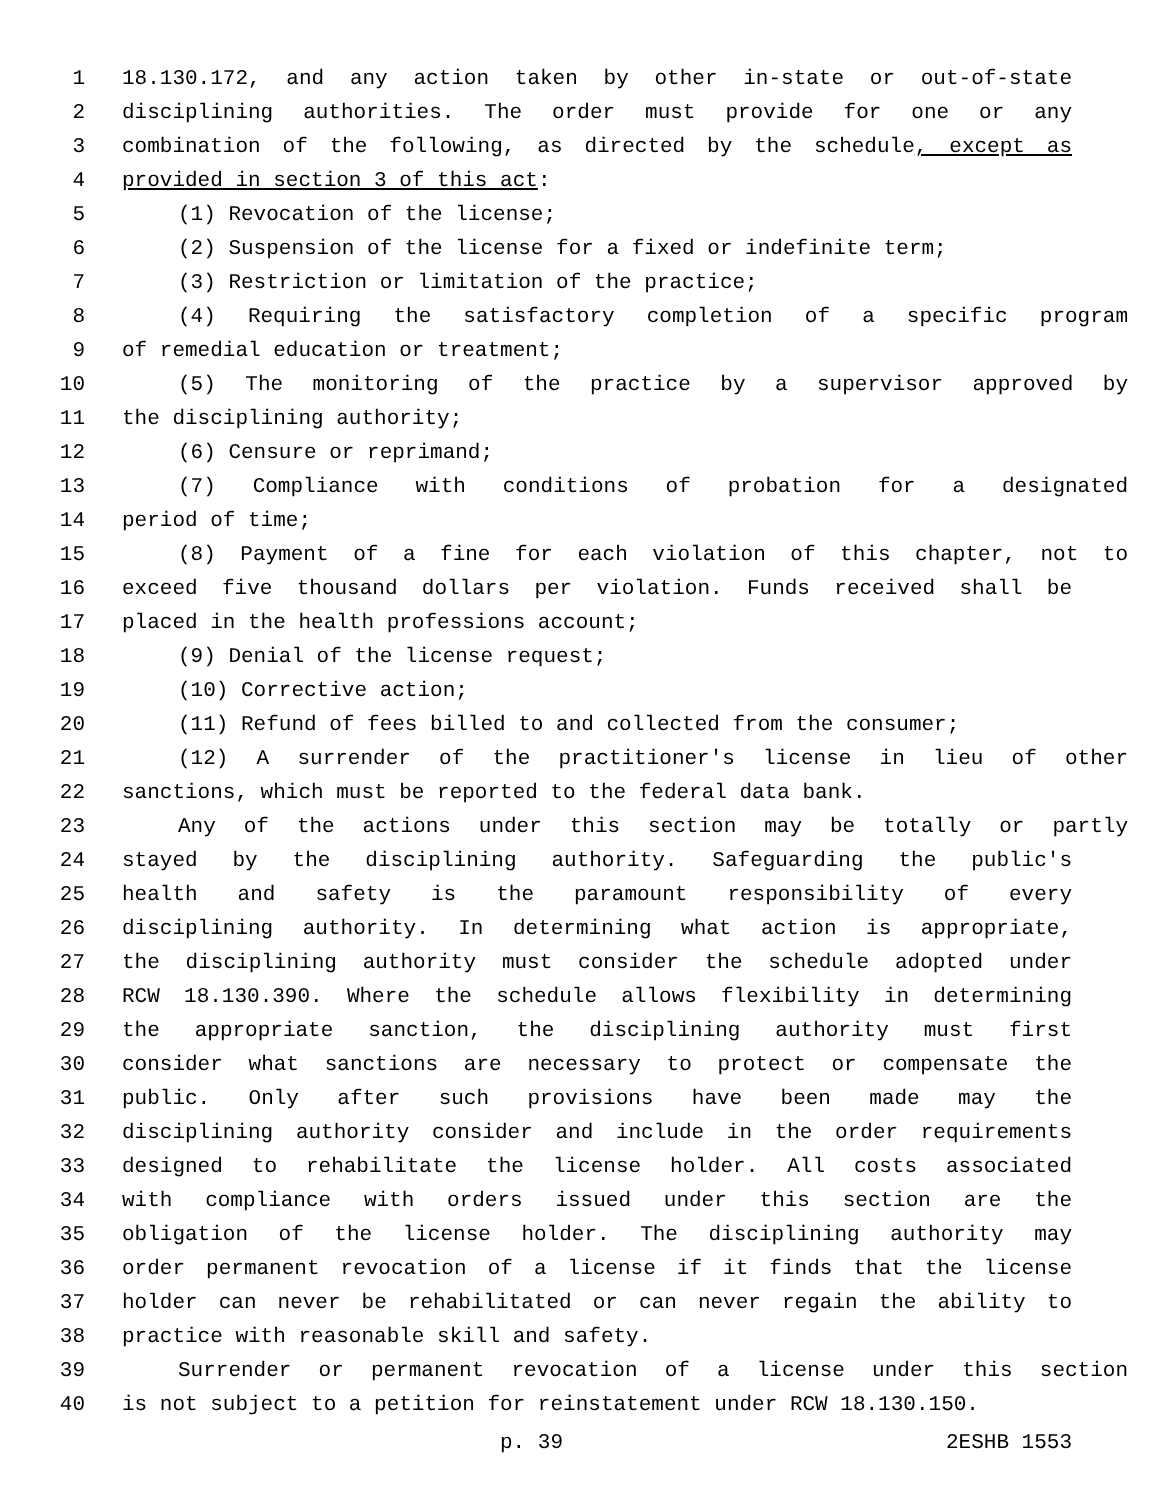1 18.130.172, and any action taken by other in-state or out-of-state
2 disciplining authorities. The order must provide for one or any
3 combination of the following, as directed by the schedule, except as
4 provided in section 3 of this act:
5 (1) Revocation of the license;
6 (2) Suspension of the license for a fixed or indefinite term;
7 (3) Restriction or limitation of the practice;
8 (4) Requiring the satisfactory completion of a specific program
9 of remedial education or treatment;
10 (5) The monitoring of the practice by a supervisor approved by
11 the disciplining authority;
12 (6) Censure or reprimand;
13 (7) Compliance with conditions of probation for a designated
14 period of time;
15 (8) Payment of a fine for each violation of this chapter, not to
16 exceed five thousand dollars per violation. Funds received shall be
17 placed in the health professions account;
18 (9) Denial of the license request;
19 (10) Corrective action;
20 (11) Refund of fees billed to and collected from the consumer;
21 (12) A surrender of the practitioner's license in lieu of other
22 sanctions, which must be reported to the federal data bank.
23 Any of the actions under this section may be totally or partly
24 stayed by the disciplining authority. Safeguarding the public's
25 health and safety is the paramount responsibility of every
26 disciplining authority. In determining what action is appropriate,
27 the disciplining authority must consider the schedule adopted under
28 RCW 18.130.390. Where the schedule allows flexibility in determining
29 the appropriate sanction, the disciplining authority must first
30 consider what sanctions are necessary to protect or compensate the
31 public. Only after such provisions have been made may the
32 disciplining authority consider and include in the order requirements
33 designed to rehabilitate the license holder. All costs associated
34 with compliance with orders issued under this section are the
35 obligation of the license holder. The disciplining authority may
36 order permanent revocation of a license if it finds that the license
37 holder can never be rehabilitated or can never regain the ability to
38 practice with reasonable skill and safety.
39 Surrender or permanent revocation of a license under this section
40 is not subject to a petition for reinstatement under RCW 18.130.150.
p. 39 2ESHB 1553